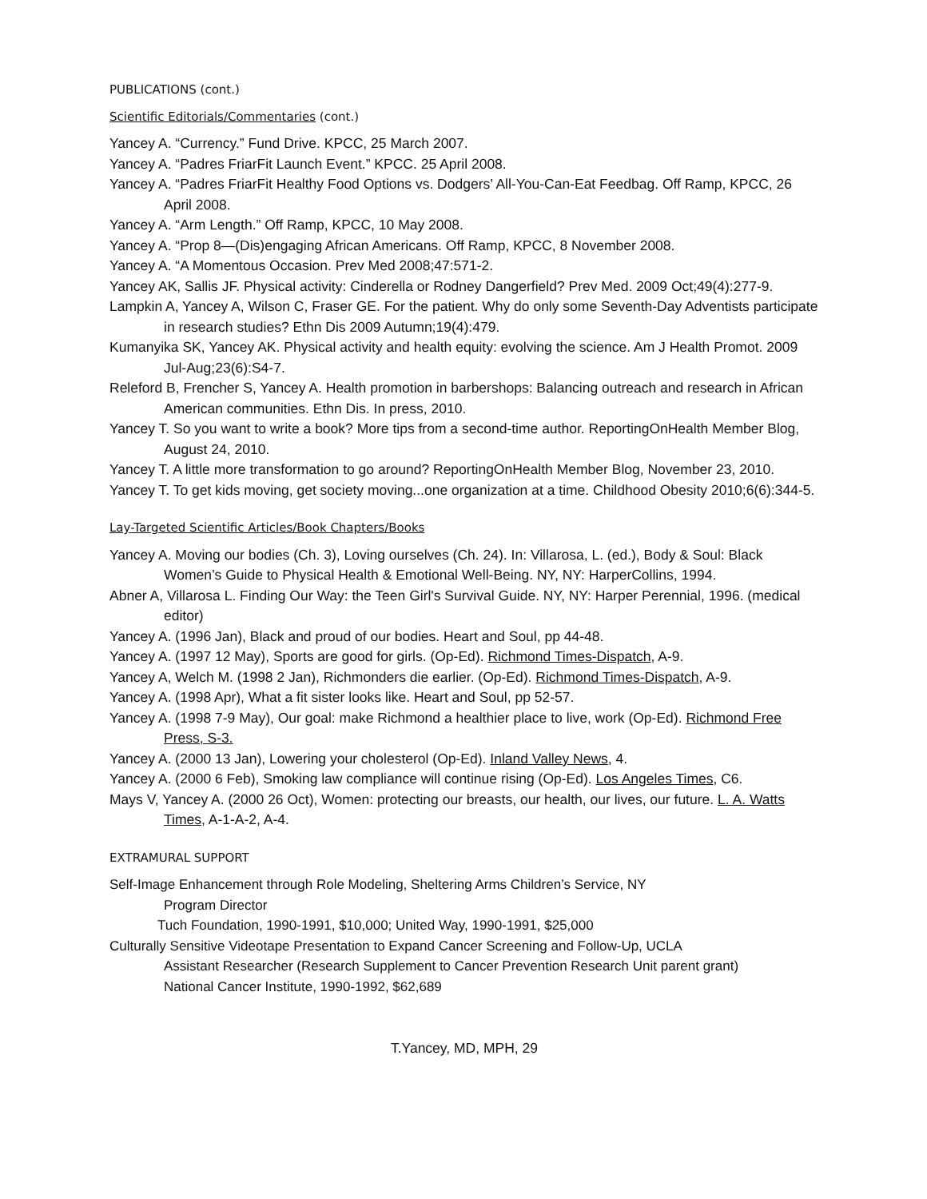PUBLICATIONS (cont.)
Scientific Editorials/Commentaries (cont.)
Yancey A. “Currency.” Fund Drive. KPCC, 25 March 2007.
Yancey A. “Padres FriarFit Launch Event.” KPCC. 25 April 2008.
Yancey A. “Padres FriarFit Healthy Food Options vs. Dodgers’ All-You-Can-Eat Feedbag. Off Ramp, KPCC, 26 April 2008.
Yancey A. “Arm Length.” Off Ramp, KPCC, 10 May 2008.
Yancey A. “Prop 8—(Dis)engaging African Americans. Off Ramp, KPCC, 8 November 2008.
Yancey A. “A Momentous Occasion. Prev Med 2008;47:571-2.
Yancey AK, Sallis JF. Physical activity: Cinderella or Rodney Dangerfield? Prev Med. 2009 Oct;49(4):277-9.
Lampkin A, Yancey A, Wilson C, Fraser GE. For the patient. Why do only some Seventh-Day Adventists participate in research studies? Ethn Dis 2009 Autumn;19(4):479.
Kumanyika SK, Yancey AK. Physical activity and health equity: evolving the science. Am J Health Promot. 2009 Jul-Aug;23(6):S4-7.
Releford B, Frencher S, Yancey A. Health promotion in barbershops: Balancing outreach and research in African American communities. Ethn Dis. In press, 2010.
Yancey T. So you want to write a book? More tips from a second-time author. ReportingOnHealth Member Blog, August 24, 2010.
Yancey T. A little more transformation to go around? ReportingOnHealth Member Blog, November 23, 2010.
Yancey T. To get kids moving, get society moving...one organization at a time. Childhood Obesity 2010;6(6):344-5.
Lay-Targeted Scientific Articles/Book Chapters/Books
Yancey A. Moving our bodies (Ch. 3), Loving ourselves (Ch. 24). In: Villarosa, L. (ed.), Body & Soul: Black Women’s Guide to Physical Health & Emotional Well-Being. NY, NY: HarperCollins, 1994.
Abner A, Villarosa L. Finding Our Way: the Teen Girl's Survival Guide. NY, NY: Harper Perennial, 1996. (medical editor)
Yancey A. (1996 Jan), Black and proud of our bodies. Heart and Soul, pp 44-48.
Yancey A. (1997 12 May), Sports are good for girls. (Op-Ed). Richmond Times-Dispatch, A-9.
Yancey A, Welch M. (1998 2 Jan), Richmonders die earlier. (Op-Ed). Richmond Times-Dispatch, A-9.
Yancey A. (1998 Apr), What a fit sister looks like. Heart and Soul, pp 52-57.
Yancey A. (1998 7-9 May), Our goal: make Richmond a healthier place to live, work (Op-Ed). Richmond Free Press, S-3.
Yancey A. (2000 13 Jan), Lowering your cholesterol (Op-Ed). Inland Valley News, 4.
Yancey A. (2000 6 Feb), Smoking law compliance will continue rising (Op-Ed). Los Angeles Times, C6.
Mays V, Yancey A. (2000 26 Oct), Women: protecting our breasts, our health, our lives, our future. L. A. Watts Times, A-1-A-2, A-4.
EXTRAMURAL SUPPORT
Self-Image Enhancement through Role Modeling, Sheltering Arms Children’s Service, NY
Program Director
Tuch Foundation, 1990-1991, $10,000; United Way, 1990-1991, $25,000
Culturally Sensitive Videotape Presentation to Expand Cancer Screening and Follow-Up, UCLA
Assistant Researcher (Research Supplement to Cancer Prevention Research Unit parent grant)
National Cancer Institute, 1990-1992, $62,689
T.Yancey, MD, MPH, 29